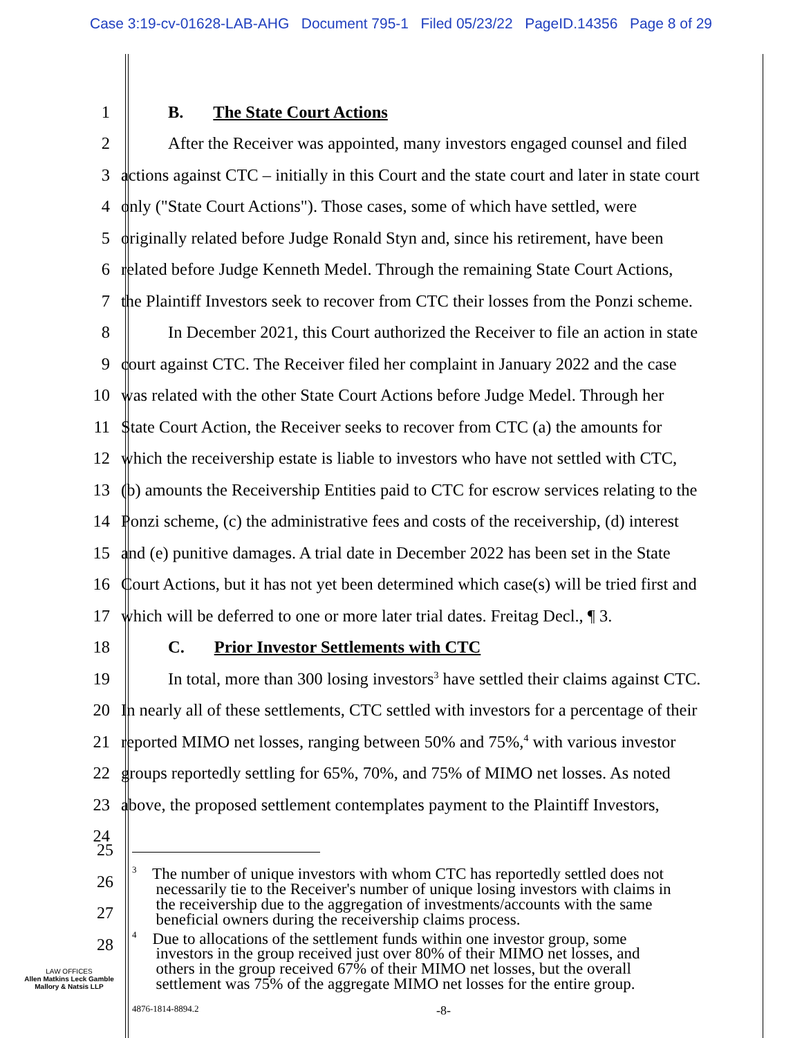Case 3:19-cv-01628-LAB-AHG Document 795-1 Filed 05/23/22 PageID.14356 Page 8 of 29
1 B. The State Court Actions
2 After the Receiver was appointed, many investors engaged counsel and filed
3 actions against CTC – initially in this Court and the state court and later in state court
4 only ("State Court Actions"). Those cases, some of which have settled, were
5 originally related before Judge Ronald Styn and, since his retirement, have been
6 related before Judge Kenneth Medel. Through the remaining State Court Actions,
7 the Plaintiff Investors seek to recover from CTC their losses from the Ponzi scheme.
8 In December 2021, this Court authorized the Receiver to file an action in state
9 court against CTC. The Receiver filed her complaint in January 2022 and the case
10 was related with the other State Court Actions before Judge Medel. Through her
11 State Court Action, the Receiver seeks to recover from CTC (a) the amounts for
12 which the receivership estate is liable to investors who have not settled with CTC,
13 (b) amounts the Receivership Entities paid to CTC for escrow services relating to the
14 Ponzi scheme, (c) the administrative fees and costs of the receivership, (d) interest
15 and (e) punitive damages. A trial date in December 2022 has been set in the State
16 Court Actions, but it has not yet been determined which case(s) will be tried first and
17 which will be deferred to one or more later trial dates. Freitag Decl., ¶ 3.
18 C. Prior Investor Settlements with CTC
19 In total, more than 300 losing investors<sup>3</sup> have settled their claims against CTC.
20 In nearly all of these settlements, CTC settled with investors for a percentage of their
21 reported MIMO net losses, ranging between 50% and 75%,<sup>4</sup> with various investor
22 groups reportedly settling for 65%, 70%, and 75% of MIMO net losses. As noted
23 above, the proposed settlement contemplates payment to the Plaintiff Investors,
24
25
26
27
28
<sup>3</sup> The number of unique investors with whom CTC has reportedly settled does not
necessarily tie to the Receiver's number of unique losing investors with claims in
the receivership due to the aggregation of investments/accounts with the same
beneficial owners during the receivership claims process.
<sup>4</sup> Due to allocations of the settlement funds within one investor group, some
investors in the group received just over 80% of their MIMO net losses, and
others in the group received 67% of their MIMO net losses, but the overall
settlement was 75% of the aggregate MIMO net losses for the entire group.
LAW OFFICES
Allen Matkins Leck Gamble
Mallory & Natsis LLP
4876-1814-8894.2 -8-